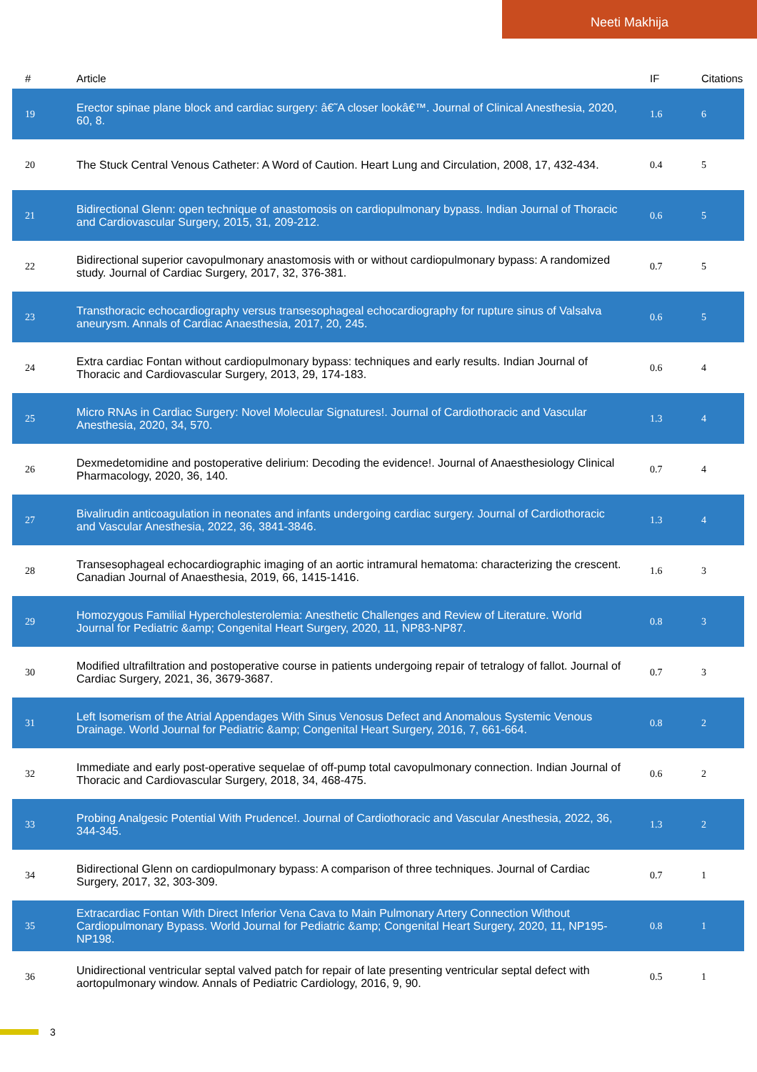Neeti Makhija
| # | Article | IF | Citations |
| --- | --- | --- | --- |
| 19 | Erector spinae plane block and cardiac surgery: â€˜A closer lookâ€™. Journal of Clinical Anesthesia, 2020, 60, 8. | 1.6 | 6 |
| 20 | The Stuck Central Venous Catheter: A Word of Caution. Heart Lung and Circulation, 2008, 17, 432-434. | 0.4 | 5 |
| 21 | Bidirectional Glenn: open technique of anastomosis on cardiopulmonary bypass. Indian Journal of Thoracic and Cardiovascular Surgery, 2015, 31, 209-212. | 0.6 | 5 |
| 22 | Bidirectional superior cavopulmonary anastomosis with or without cardiopulmonary bypass: A randomized study. Journal of Cardiac Surgery, 2017, 32, 376-381. | 0.7 | 5 |
| 23 | Transthoracic echocardiography versus transesophageal echocardiography for rupture sinus of Valsalva aneurysm. Annals of Cardiac Anaesthesia, 2017, 20, 245. | 0.6 | 5 |
| 24 | Extra cardiac Fontan without cardiopulmonary bypass: techniques and early results. Indian Journal of Thoracic and Cardiovascular Surgery, 2013, 29, 174-183. | 0.6 | 4 |
| 25 | Micro RNAs in Cardiac Surgery: Novel Molecular Signatures!. Journal of Cardiothoracic and Vascular Anesthesia, 2020, 34, 570. | 1.3 | 4 |
| 26 | Dexmedetomidine and postoperative delirium: Decoding the evidence!. Journal of Anaesthesiology Clinical Pharmacology, 2020, 36, 140. | 0.7 | 4 |
| 27 | Bivalirudin anticoagulation in neonates and infants undergoing cardiac surgery. Journal of Cardiothoracic and Vascular Anesthesia, 2022, 36, 3841-3846. | 1.3 | 4 |
| 28 | Transesophageal echocardiographic imaging of an aortic intramural hematoma: characterizing the crescent. Canadian Journal of Anaesthesia, 2019, 66, 1415-1416. | 1.6 | 3 |
| 29 | Homozygous Familial Hypercholesterolemia: Anesthetic Challenges and Review of Literature. World Journal for Pediatric &amp; Congenital Heart Surgery, 2020, 11, NP83-NP87. | 0.8 | 3 |
| 30 | Modified ultrafiltration and postoperative course in patients undergoing repair of tetralogy of fallot. Journal of Cardiac Surgery, 2021, 36, 3679-3687. | 0.7 | 3 |
| 31 | Left Isomerism of the Atrial Appendages With Sinus Venosus Defect and Anomalous Systemic Venous Drainage. World Journal for Pediatric &amp; Congenital Heart Surgery, 2016, 7, 661-664. | 0.8 | 2 |
| 32 | Immediate and early post-operative sequelae of off-pump total cavopulmonary connection. Indian Journal of Thoracic and Cardiovascular Surgery, 2018, 34, 468-475. | 0.6 | 2 |
| 33 | Probing Analgesic Potential With Prudence!. Journal of Cardiothoracic and Vascular Anesthesia, 2022, 36, 344-345. | 1.3 | 2 |
| 34 | Bidirectional Glenn on cardiopulmonary bypass: A comparison of three techniques. Journal of Cardiac Surgery, 2017, 32, 303-309. | 0.7 | 1 |
| 35 | Extracardiac Fontan With Direct Inferior Vena Cava to Main Pulmonary Artery Connection Without Cardiopulmonary Bypass. World Journal for Pediatric &amp; Congenital Heart Surgery, 2020, 11, NP195-NP198. | 0.8 | 1 |
| 36 | Unidirectional ventricular septal valved patch for repair of late presenting ventricular septal defect with aortopulmonary window. Annals of Pediatric Cardiology, 2016, 9, 90. | 0.5 | 1 |
3